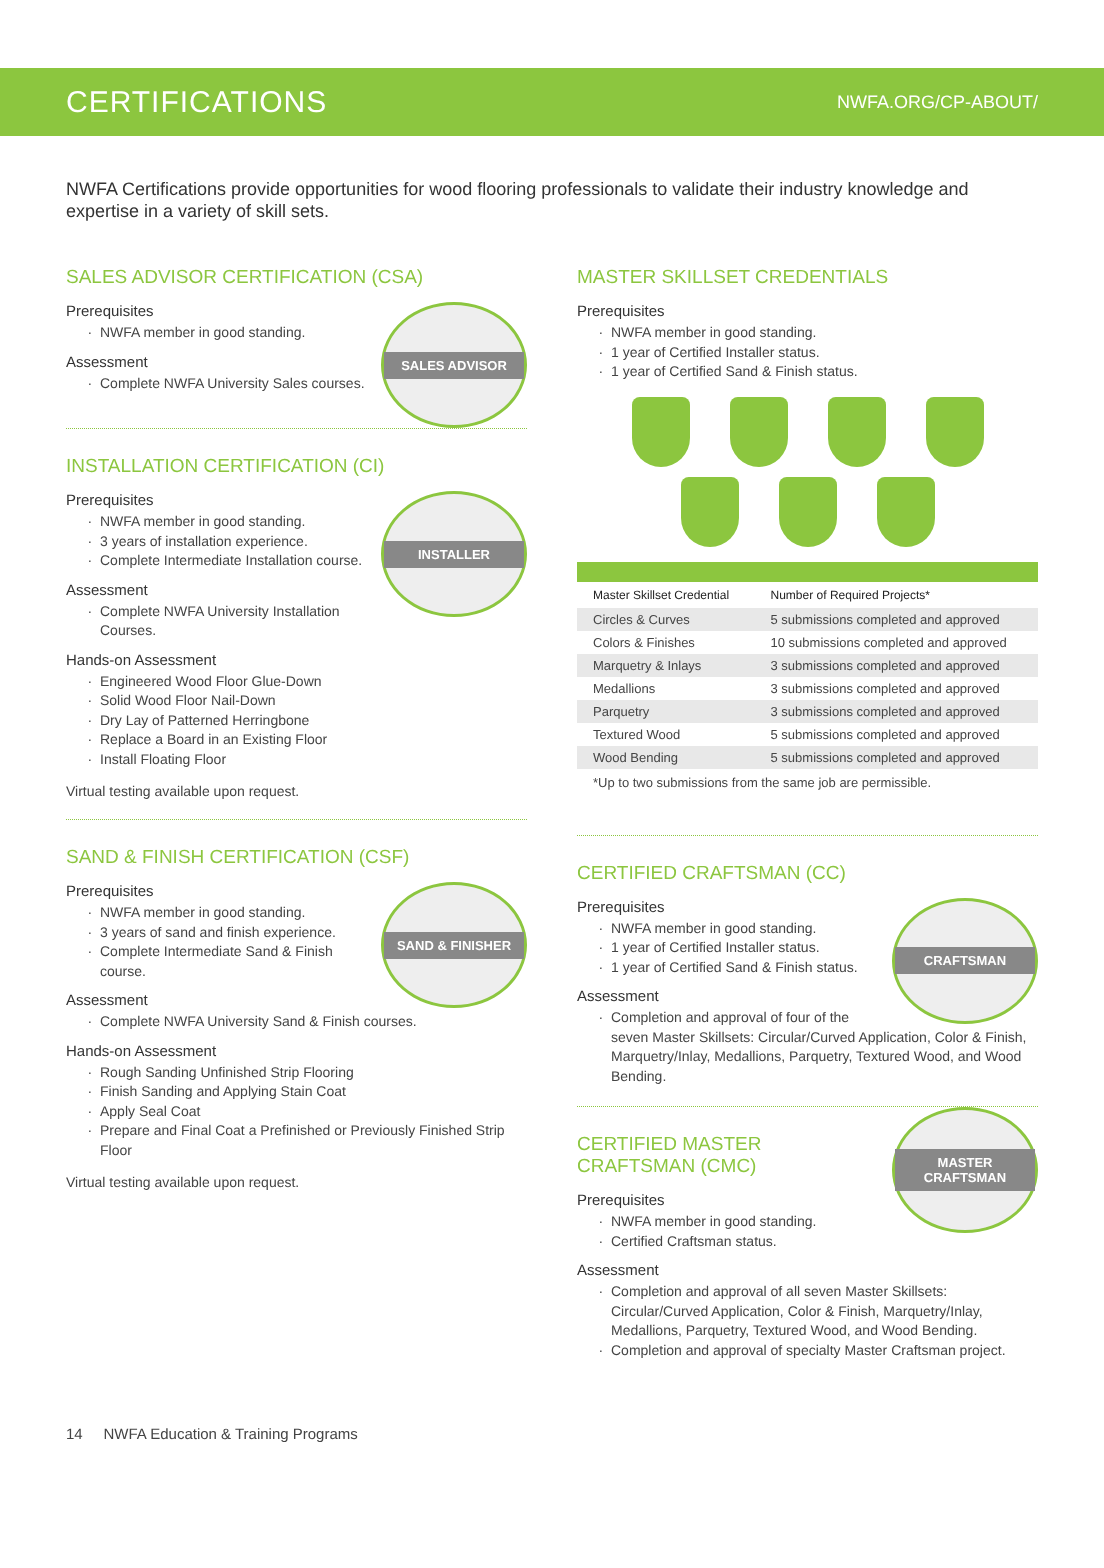CERTIFICATIONS
NWFA.ORG/CP-ABOUT/
NWFA Certifications provide opportunities for wood flooring professionals to validate their industry knowledge and expertise in a variety of skill sets.
SALES ADVISOR CERTIFICATION (CSA)
SALES ADVISOR
Prerequisites
NWFA member in good standing.
Assessment
Complete NWFA University Sales courses.
INSTALLATION CERTIFICATION (CI)
INSTALLER
Prerequisites
NWFA member in good standing.
3 years of installation experience.
Complete Intermediate Installation course.
Assessment
Complete NWFA University Installation Courses.
Hands-on Assessment
Engineered Wood Floor Glue-Down
Solid Wood Floor Nail-Down
Dry Lay of Patterned Herringbone
Replace a Board in an Existing Floor
Install Floating Floor
Virtual testing available upon request.
SAND & FINISH CERTIFICATION (CSF)
SAND & FINISHER
Prerequisites
NWFA member in good standing.
3 years of sand and finish experience.
Complete Intermediate Sand & Finish course.
Assessment
Complete NWFA University Sand & Finish courses.
Hands-on Assessment
Rough Sanding Unfinished Strip Flooring
Finish Sanding and Applying Stain Coat
Apply Seal Coat
Prepare and Final Coat a Prefinished or Previously Finished Strip Floor
Virtual testing available upon request.
MASTER SKILLSET CREDENTIALS
Prerequisites
NWFA member in good standing.
1 year of Certified Installer status.
1 year of Certified Sand & Finish status.
| Master Skillset Credential | Number of Required Projects* |
| --- | --- |
| Circles & Curves | 5 submissions completed and approved |
| Colors & Finishes | 10 submissions completed and approved |
| Marquetry & Inlays | 3 submissions completed and approved |
| Medallions | 3 submissions completed and approved |
| Parquetry | 3 submissions completed and approved |
| Textured Wood | 5 submissions completed and approved |
| Wood Bending | 5 submissions completed and approved |
*Up to two submissions from the same job are permissible.
CERTIFIED CRAFTSMAN (CC)
CRAFTSMAN
Prerequisites
NWFA member in good standing.
1 year of Certified Installer status.
1 year of Certified Sand & Finish status.
Assessment
Completion and approval of four of the seven Master Skillsets: Circular/Curved Application, Color & Finish, Marquetry/Inlay, Medallions, Parquetry, Textured Wood, and Wood Bending.
MASTER CRAFTSMAN
CERTIFIED MASTER
CRAFTSMAN (CMC)
Prerequisites
NWFA member in good standing.
Certified Craftsman status.
Assessment
Completion and approval of all seven Master Skillsets: Circular/Curved Application, Color & Finish, Marquetry/Inlay, Medallions, Parquetry, Textured Wood, and Wood Bending.
Completion and approval of specialty Master Craftsman project.
14 NWFA Education & Training Programs